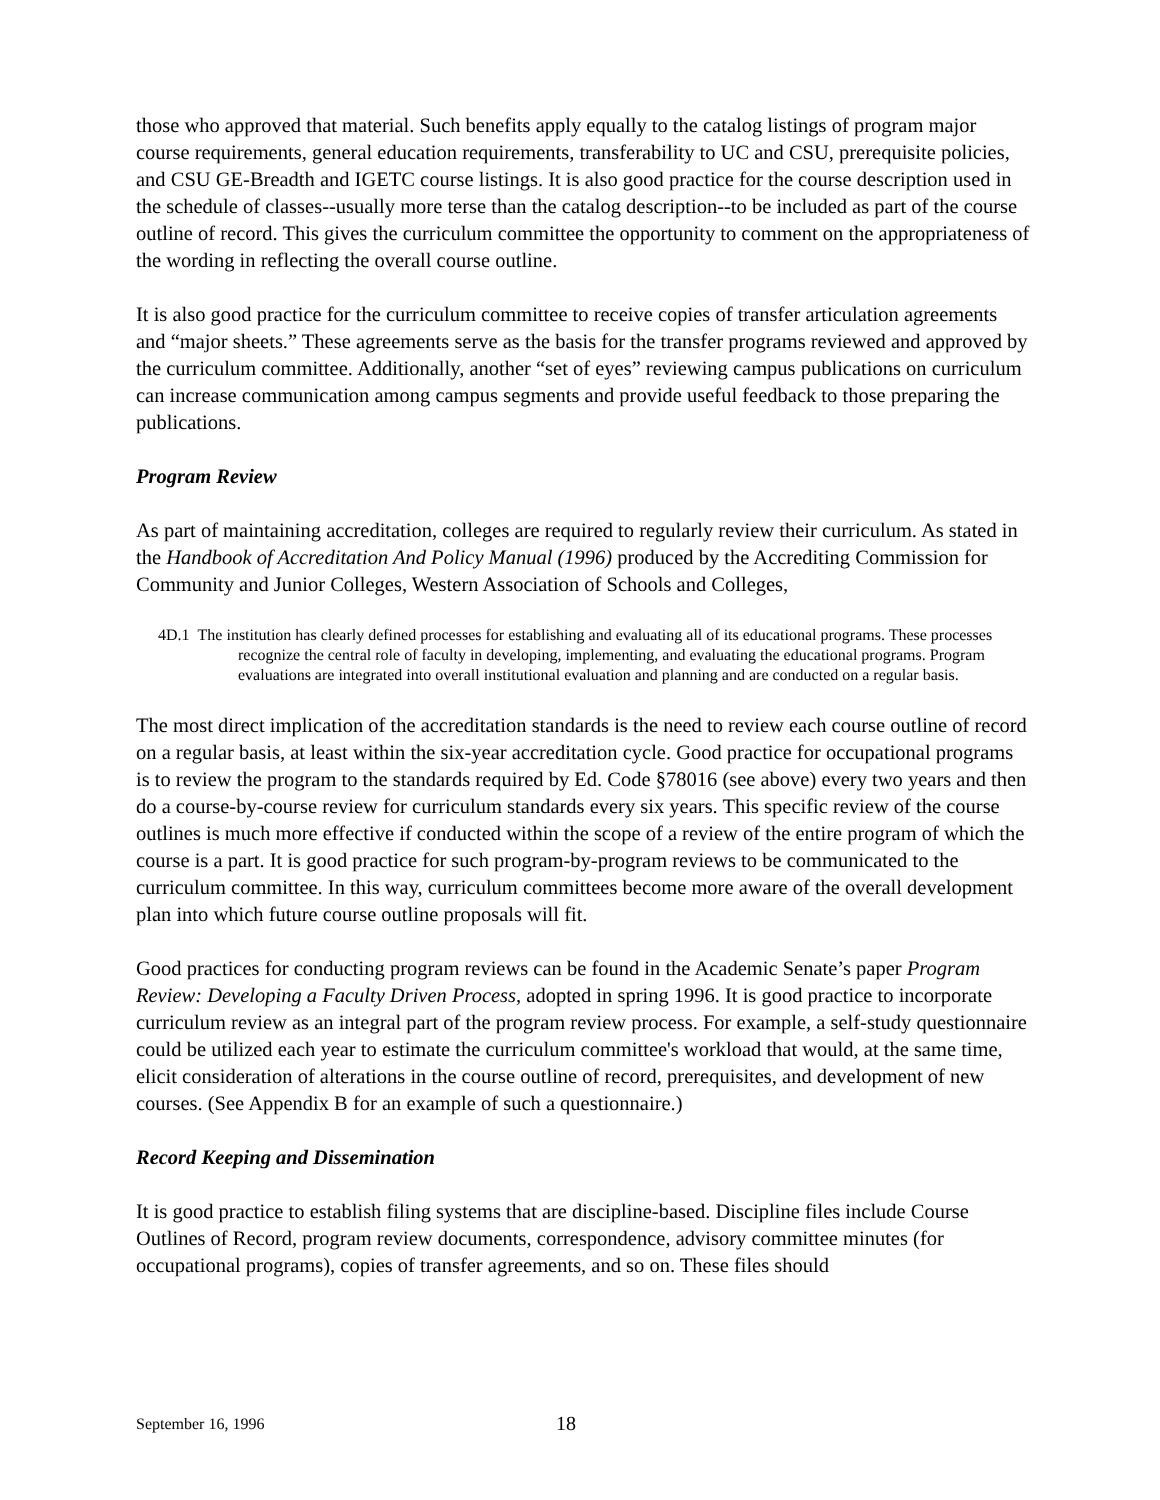those who approved that material. Such benefits apply equally to the catalog listings of program major course requirements, general education requirements, transferability to UC and CSU, prerequisite policies, and CSU GE-Breadth and IGETC course listings. It is also good practice for the course description used in the schedule of classes--usually more terse than the catalog description--to be included as part of the course outline of record. This gives the curriculum committee the opportunity to comment on the appropriateness of the wording in reflecting the overall course outline.
It is also good practice for the curriculum committee to receive copies of transfer articulation agreements and “major sheets.” These agreements serve as the basis for the transfer programs reviewed and approved by the curriculum committee. Additionally, another “set of eyes” reviewing campus publications on curriculum can increase communication among campus segments and provide useful feedback to those preparing the publications.
Program Review
As part of maintaining accreditation, colleges are required to regularly review their curriculum. As stated in the Handbook of Accreditation And Policy Manual (1996) produced by the Accrediting Commission for Community and Junior Colleges, Western Association of Schools and Colleges,
4D.1 The institution has clearly defined processes for establishing and evaluating all of its educational programs. These processes recognize the central role of faculty in developing, implementing, and evaluating the educational programs. Program evaluations are integrated into overall institutional evaluation and planning and are conducted on a regular basis.
The most direct implication of the accreditation standards is the need to review each course outline of record on a regular basis, at least within the six-year accreditation cycle. Good practice for occupational programs is to review the program to the standards required by Ed. Code §78016 (see above) every two years and then do a course-by-course review for curriculum standards every six years. This specific review of the course outlines is much more effective if conducted within the scope of a review of the entire program of which the course is a part. It is good practice for such program-by-program reviews to be communicated to the curriculum committee. In this way, curriculum committees become more aware of the overall development plan into which future course outline proposals will fit.
Good practices for conducting program reviews can be found in the Academic Senate’s paper Program Review: Developing a Faculty Driven Process, adopted in spring 1996. It is good practice to incorporate curriculum review as an integral part of the program review process. For example, a self-study questionnaire could be utilized each year to estimate the curriculum committee's workload that would, at the same time, elicit consideration of alterations in the course outline of record, prerequisites, and development of new courses. (See Appendix B for an example of such a questionnaire.)
Record Keeping and Dissemination
It is good practice to establish filing systems that are discipline-based. Discipline files include Course Outlines of Record, program review documents, correspondence, advisory committee minutes (for occupational programs), copies of transfer agreements, and so on. These files should
September 16, 1996 18